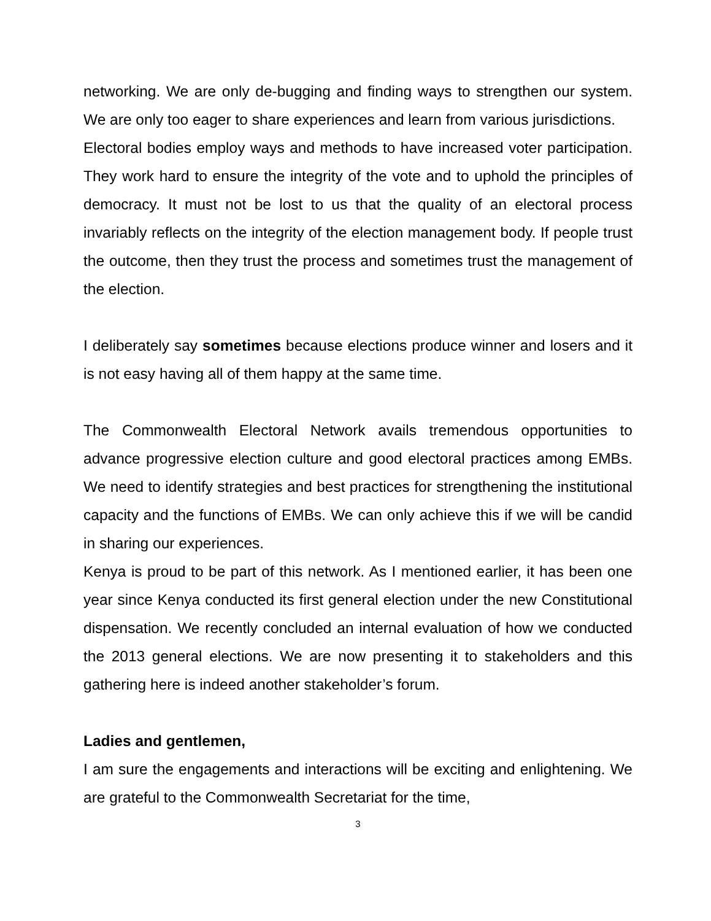networking. We are only de-bugging and finding ways to strengthen our system. We are only too eager to share experiences and learn from various jurisdictions.
Electoral bodies employ ways and methods to have increased voter participation. They work hard to ensure the integrity of the vote and to uphold the principles of democracy. It must not be lost to us that the quality of an electoral process invariably reflects on the integrity of the election management body. If people trust the outcome, then they trust the process and sometimes trust the management of the election.
I deliberately say sometimes because elections produce winner and losers and it is not easy having all of them happy at the same time.
The Commonwealth Electoral Network avails tremendous opportunities to advance progressive election culture and good electoral practices among EMBs. We need to identify strategies and best practices for strengthening the institutional capacity and the functions of EMBs. We can only achieve this if we will be candid in sharing our experiences.
Kenya is proud to be part of this network. As I mentioned earlier, it has been one year since Kenya conducted its first general election under the new Constitutional dispensation. We recently concluded an internal evaluation of how we conducted the 2013 general elections. We are now presenting it to stakeholders and this gathering here is indeed another stakeholder’s forum.
Ladies and gentlemen,
I am sure the engagements and interactions will be exciting and enlightening. We are grateful to the Commonwealth Secretariat for the time,
3